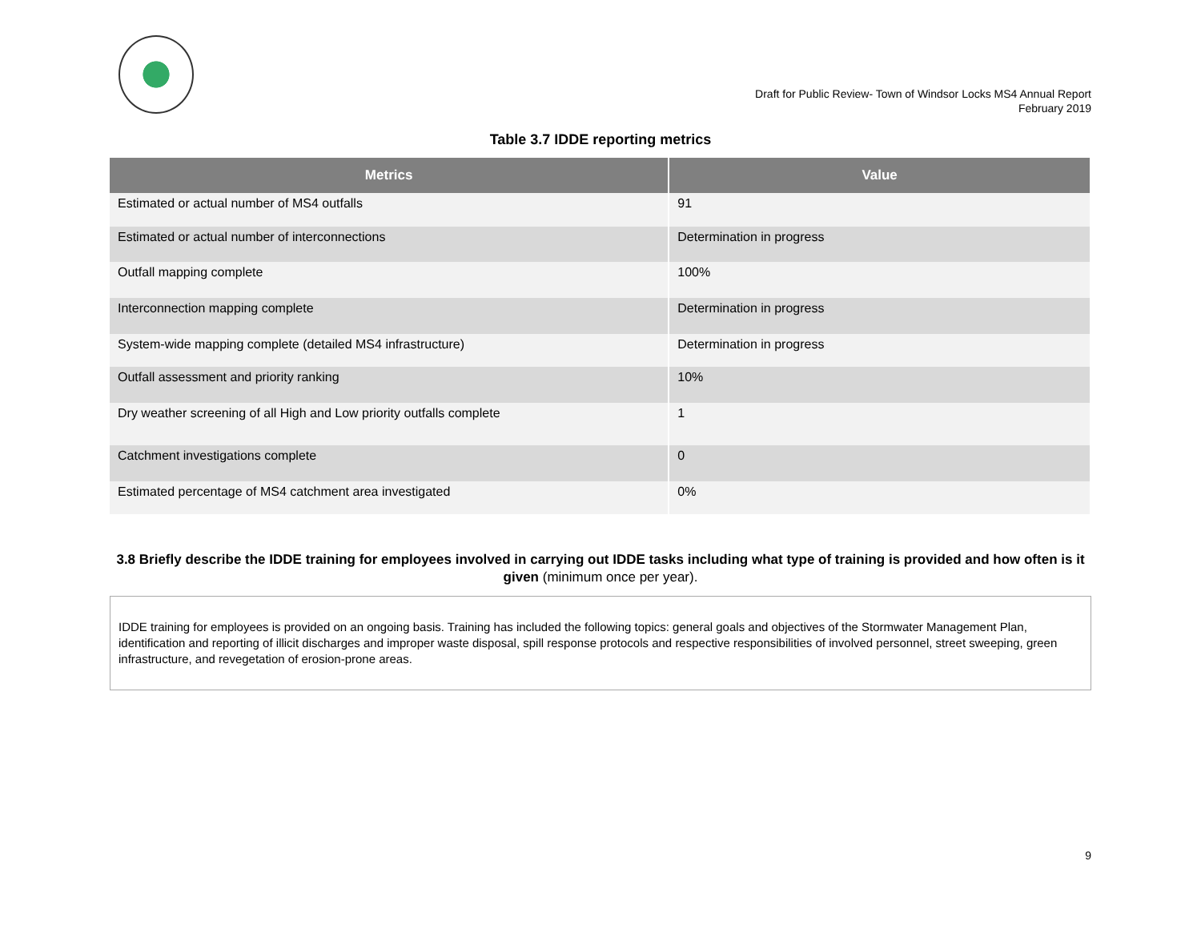Draft for Public Review- Town of Windsor Locks MS4 Annual Report
February 2019
Table 3.7 IDDE reporting metrics
| Metrics | Value |
| --- | --- |
| Estimated or actual number of MS4 outfalls | 91 |
| Estimated or actual number of interconnections | Determination in progress |
| Outfall mapping complete | 100% |
| Interconnection mapping complete | Determination in progress |
| System-wide mapping complete (detailed MS4 infrastructure) | Determination in progress |
| Outfall assessment and priority ranking | 10% |
| Dry weather screening of all High and Low priority outfalls complete | 1 |
| Catchment investigations complete | 0 |
| Estimated percentage of MS4 catchment area investigated | 0% |
3.8 Briefly describe the IDDE training for employees involved in carrying out IDDE tasks including what type of training is provided and how often is it given (minimum once per year).
IDDE training for employees is provided on an ongoing basis. Training has included the following topics: general goals and objectives of the Stormwater Management Plan, identification and reporting of illicit discharges and improper waste disposal, spill response protocols and respective responsibilities of involved personnel, street sweeping, green infrastructure, and revegetation of erosion-prone areas.
9